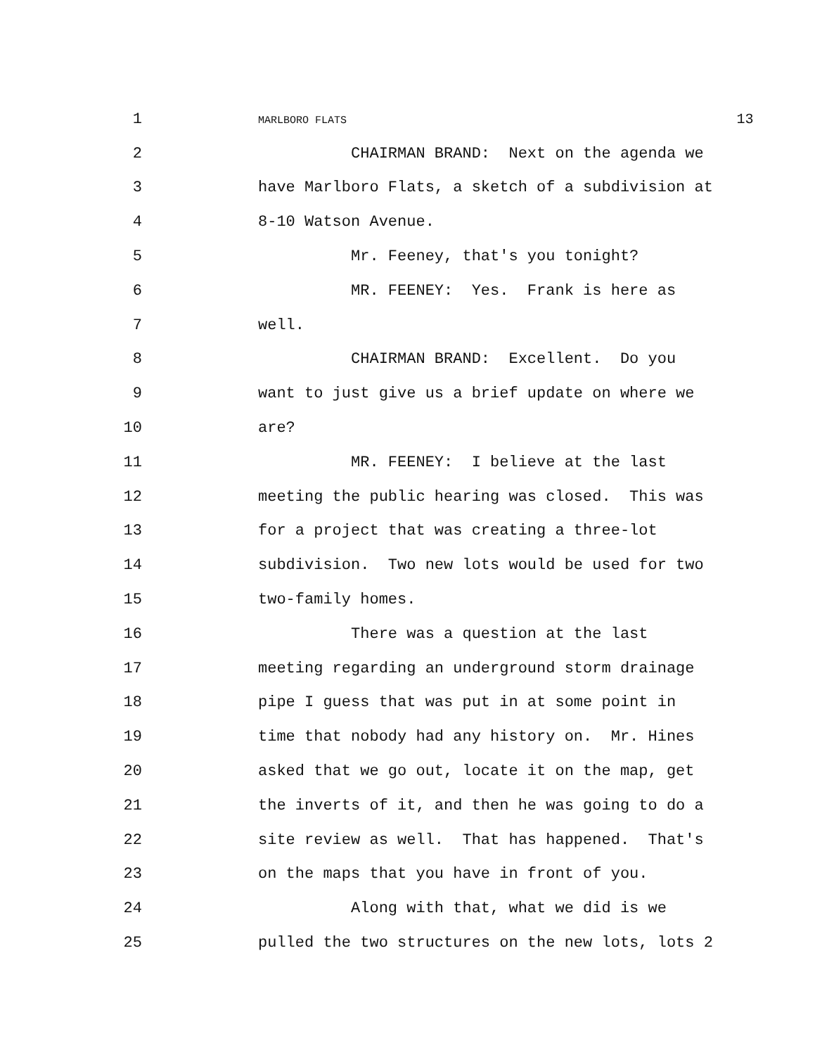1 MARLBORO FLATS 13
2 CHAIRMAN BRAND: Next on the agenda we
3 have Marlboro Flats, a sketch of a subdivision at
4 8-10 Watson Avenue.
5 Mr. Feeney, that's you tonight?
6 MR. FEENEY: Yes. Frank is here as
7 well.
8 CHAIRMAN BRAND: Excellent. Do you
9 want to just give us a brief update on where we
10 are?
11 MR. FEENEY: I believe at the last
12 meeting the public hearing was closed. This was
13 for a project that was creating a three-lot
14 subdivision. Two new lots would be used for two
15 two-family homes.
16 There was a question at the last
17 meeting regarding an underground storm drainage
18 pipe I guess that was put in at some point in
19 time that nobody had any history on. Mr. Hines
20 asked that we go out, locate it on the map, get
21 the inverts of it, and then he was going to do a
22 site review as well. That has happened. That's
23 on the maps that you have in front of you.
24 Along with that, what we did is we
25 pulled the two structures on the new lots, lots 2